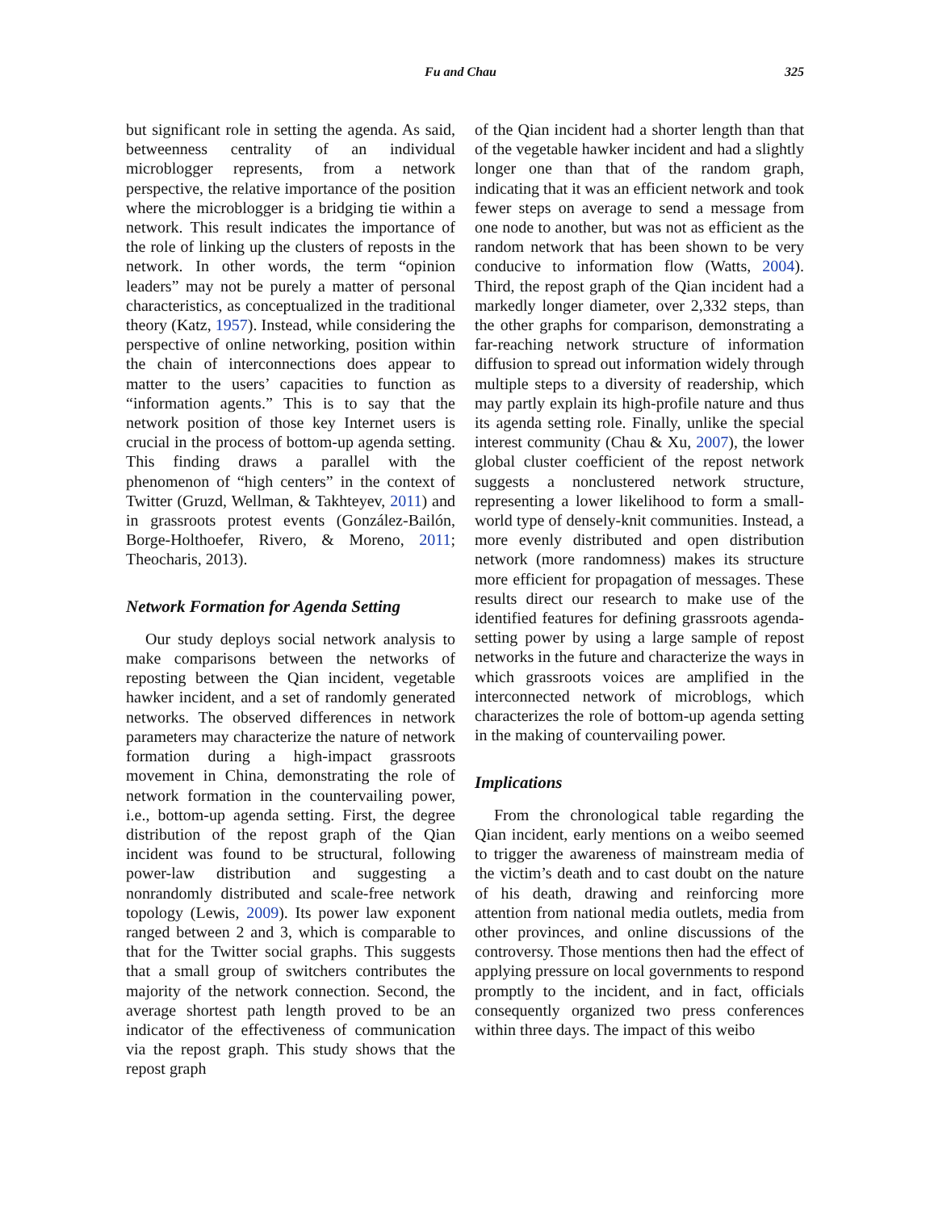Fu and Chau 325
but significant role in setting the agenda. As said, betweenness centrality of an individual microblogger represents, from a network perspective, the relative importance of the position where the microblogger is a bridging tie within a network. This result indicates the importance of the role of linking up the clusters of reposts in the network. In other words, the term “opinion leaders” may not be purely a matter of personal characteristics, as conceptualized in the traditional theory (Katz, 1957). Instead, while considering the perspective of online networking, position within the chain of interconnections does appear to matter to the users’ capacities to function as “information agents.” This is to say that the network position of those key Internet users is crucial in the process of bottom-up agenda setting. This finding draws a parallel with the phenomenon of “high centers” in the context of Twitter (Gruzd, Wellman, & Takhteyev, 2011) and in grassroots protest events (González-Bailón, Borge-Holthoefer, Rivero, & Moreno, 2011; Theocharis, 2013).
Network Formation for Agenda Setting
Our study deploys social network analysis to make comparisons between the networks of reposting between the Qian incident, vegetable hawker incident, and a set of randomly generated networks. The observed differences in network parameters may characterize the nature of network formation during a high-impact grassroots movement in China, demonstrating the role of network formation in the countervailing power, i.e., bottom-up agenda setting. First, the degree distribution of the repost graph of the Qian incident was found to be structural, following power-law distribution and suggesting a nonrandomly distributed and scale-free network topology (Lewis, 2009). Its power law exponent ranged between 2 and 3, which is comparable to that for the Twitter social graphs. This suggests that a small group of switchers contributes the majority of the network connection. Second, the average shortest path length proved to be an indicator of the effectiveness of communication via the repost graph. This study shows that the repost graph
of the Qian incident had a shorter length than that of the vegetable hawker incident and had a slightly longer one than that of the random graph, indicating that it was an efficient network and took fewer steps on average to send a message from one node to another, but was not as efficient as the random network that has been shown to be very conducive to information flow (Watts, 2004). Third, the repost graph of the Qian incident had a markedly longer diameter, over 2,332 steps, than the other graphs for comparison, demonstrating a far-reaching network structure of information diffusion to spread out information widely through multiple steps to a diversity of readership, which may partly explain its high-profile nature and thus its agenda setting role. Finally, unlike the special interest community (Chau & Xu, 2007), the lower global cluster coefficient of the repost network suggests a nonclustered network structure, representing a lower likelihood to form a small-world type of densely-knit communities. Instead, a more evenly distributed and open distribution network (more randomness) makes its structure more efficient for propagation of messages. These results direct our research to make use of the identified features for defining grassroots agenda-setting power by using a large sample of repost networks in the future and characterize the ways in which grassroots voices are amplified in the interconnected network of microblogs, which characterizes the role of bottom-up agenda setting in the making of countervailing power.
Implications
From the chronological table regarding the Qian incident, early mentions on a weibo seemed to trigger the awareness of mainstream media of the victim’s death and to cast doubt on the nature of his death, drawing and reinforcing more attention from national media outlets, media from other provinces, and online discussions of the controversy. Those mentions then had the effect of applying pressure on local governments to respond promptly to the incident, and in fact, officials consequently organized two press conferences within three days. The impact of this weibo